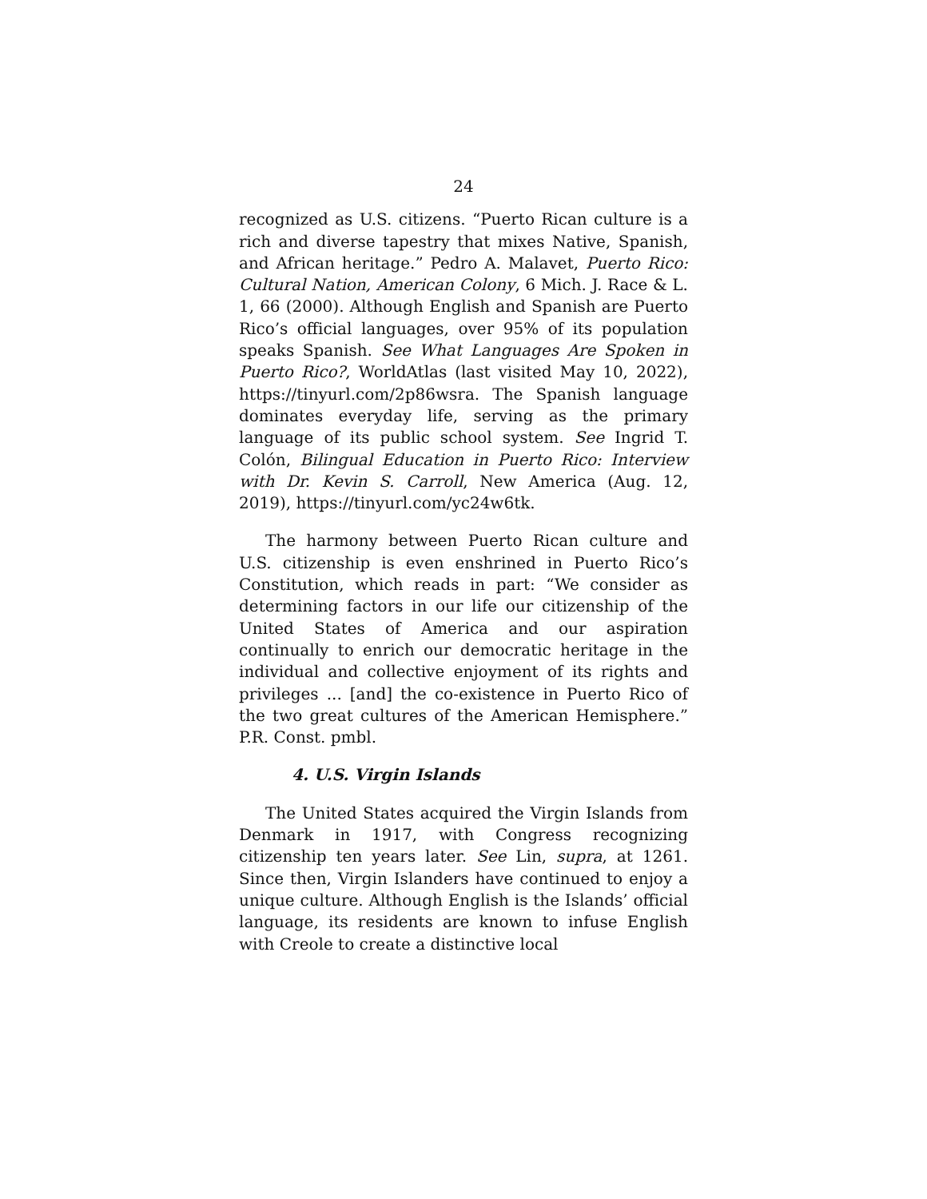24
recognized as U.S. citizens. “Puerto Rican culture is a rich and diverse tapestry that mixes Native, Spanish, and African heritage.” Pedro A. Malavet, Puerto Rico: Cultural Nation, American Colony, 6 Mich. J. Race & L. 1, 66 (2000). Although English and Spanish are Puerto Rico’s official languages, over 95% of its population speaks Spanish. See What Languages Are Spoken in Puerto Rico?, WorldAtlas (last visited May 10, 2022), https://tinyurl.com/2p86wsra. The Spanish language dominates everyday life, serving as the primary language of its public school system. See Ingrid T. Colón, Bilingual Education in Puerto Rico: Interview with Dr. Kevin S. Carroll, New America (Aug. 12, 2019), https://tinyurl.com/yc24w6tk.
The harmony between Puerto Rican culture and U.S. citizenship is even enshrined in Puerto Rico’s Constitution, which reads in part: “We consider as determining factors in our life our citizenship of the United States of America and our aspiration continually to enrich our democratic heritage in the individual and collective enjoyment of its rights and privileges ... [and] the co-existence in Puerto Rico of the two great cultures of the American Hemisphere.” P.R. Const. pmbl.
4. U.S. Virgin Islands
The United States acquired the Virgin Islands from Denmark in 1917, with Congress recognizing citizenship ten years later. See Lin, supra, at 1261. Since then, Virgin Islanders have continued to enjoy a unique culture. Although English is the Islands’ official language, its residents are known to infuse English with Creole to create a distinctive local